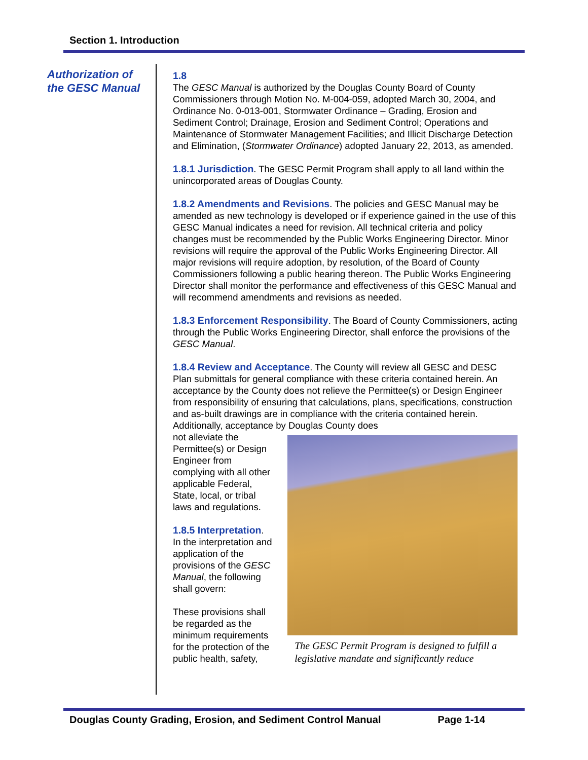Section 1. Introduction
Authorization of the GESC Manual
1.8
The GESC Manual is authorized by the Douglas County Board of County Commissioners through Motion No. M-004-059, adopted March 30, 2004, and Ordinance No. 0-013-001, Stormwater Ordinance – Grading, Erosion and Sediment Control; Drainage, Erosion and Sediment Control; Operations and Maintenance of Stormwater Management Facilities; and Illicit Discharge Detection and Elimination, (Stormwater Ordinance) adopted January 22, 2013, as amended.
1.8.1 Jurisdiction. The GESC Permit Program shall apply to all land within the unincorporated areas of Douglas County.
1.8.2 Amendments and Revisions. The policies and GESC Manual may be amended as new technology is developed or if experience gained in the use of this GESC Manual indicates a need for revision. All technical criteria and policy changes must be recommended by the Public Works Engineering Director. Minor revisions will require the approval of the Public Works Engineering Director. All major revisions will require adoption, by resolution, of the Board of County Commissioners following a public hearing thereon. The Public Works Engineering Director shall monitor the performance and effectiveness of this GESC Manual and will recommend amendments and revisions as needed.
1.8.3 Enforcement Responsibility. The Board of County Commissioners, acting through the Public Works Engineering Director, shall enforce the provisions of the GESC Manual.
1.8.4 Review and Acceptance. The County will review all GESC and DESC Plan submittals for general compliance with these criteria contained herein. An acceptance by the County does not relieve the Permittee(s) or Design Engineer from responsibility of ensuring that calculations, plans, specifications, construction and as-built drawings are in compliance with the criteria contained herein. Additionally, acceptance by Douglas County does
not alleviate the Permittee(s) or Design Engineer from complying with all other applicable Federal, State, local, or tribal laws and regulations.
1.8.5 Interpretation. In the interpretation and application of the provisions of the GESC Manual, the following shall govern:
These provisions shall be regarded as the minimum requirements for the protection of the public health, safety,
The GESC Permit Program is designed to fulfill a legislative mandate and significantly reduce
Douglas County Grading, Erosion, and Sediment Control Manual Page 1-14